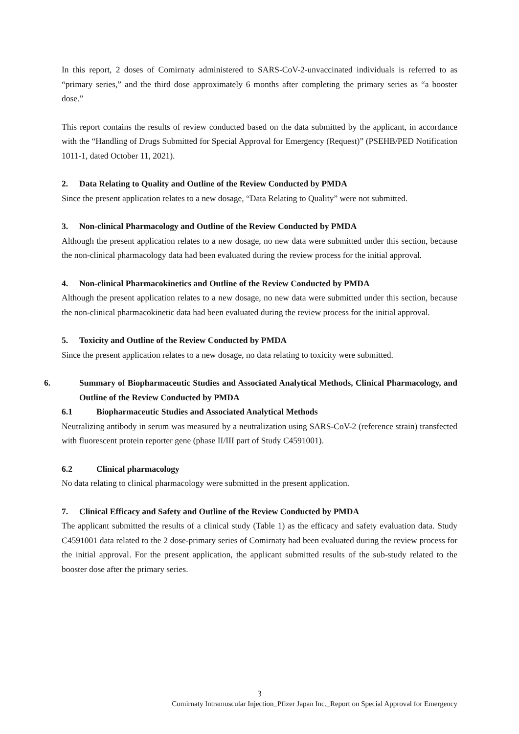In this report, 2 doses of Comirnaty administered to SARS-CoV-2-unvaccinated individuals is referred to as “primary series,” and the third dose approximately 6 months after completing the primary series as “a booster dose.”
This report contains the results of review conducted based on the data submitted by the applicant, in accordance with the “Handling of Drugs Submitted for Special Approval for Emergency (Request)” (PSEHB/PED Notification 1011-1, dated October 11, 2021).
2. Data Relating to Quality and Outline of the Review Conducted by PMDA
Since the present application relates to a new dosage, “Data Relating to Quality” were not submitted.
3. Non-clinical Pharmacology and Outline of the Review Conducted by PMDA
Although the present application relates to a new dosage, no new data were submitted under this section, because the non-clinical pharmacology data had been evaluated during the review process for the initial approval.
4. Non-clinical Pharmacokinetics and Outline of the Review Conducted by PMDA
Although the present application relates to a new dosage, no new data were submitted under this section, because the non-clinical pharmacokinetic data had been evaluated during the review process for the initial approval.
5. Toxicity and Outline of the Review Conducted by PMDA
Since the present application relates to a new dosage, no data relating to toxicity were submitted.
6. Summary of Biopharmaceutic Studies and Associated Analytical Methods, Clinical Pharmacology, and Outline of the Review Conducted by PMDA
6.1 Biopharmaceutic Studies and Associated Analytical Methods
Neutralizing antibody in serum was measured by a neutralization using SARS-CoV-2 (reference strain) transfected with fluorescent protein reporter gene (phase II/III part of Study C4591001).
6.2 Clinical pharmacology
No data relating to clinical pharmacology were submitted in the present application.
7. Clinical Efficacy and Safety and Outline of the Review Conducted by PMDA
The applicant submitted the results of a clinical study (Table 1) as the efficacy and safety evaluation data. Study C4591001 data related to the 2 dose-primary series of Comirnaty had been evaluated during the review process for the initial approval. For the present application, the applicant submitted results of the sub-study related to the booster dose after the primary series.
3
Comirnaty Intramuscular Injection_Pfizer Japan Inc._Report on Special Approval for Emergency